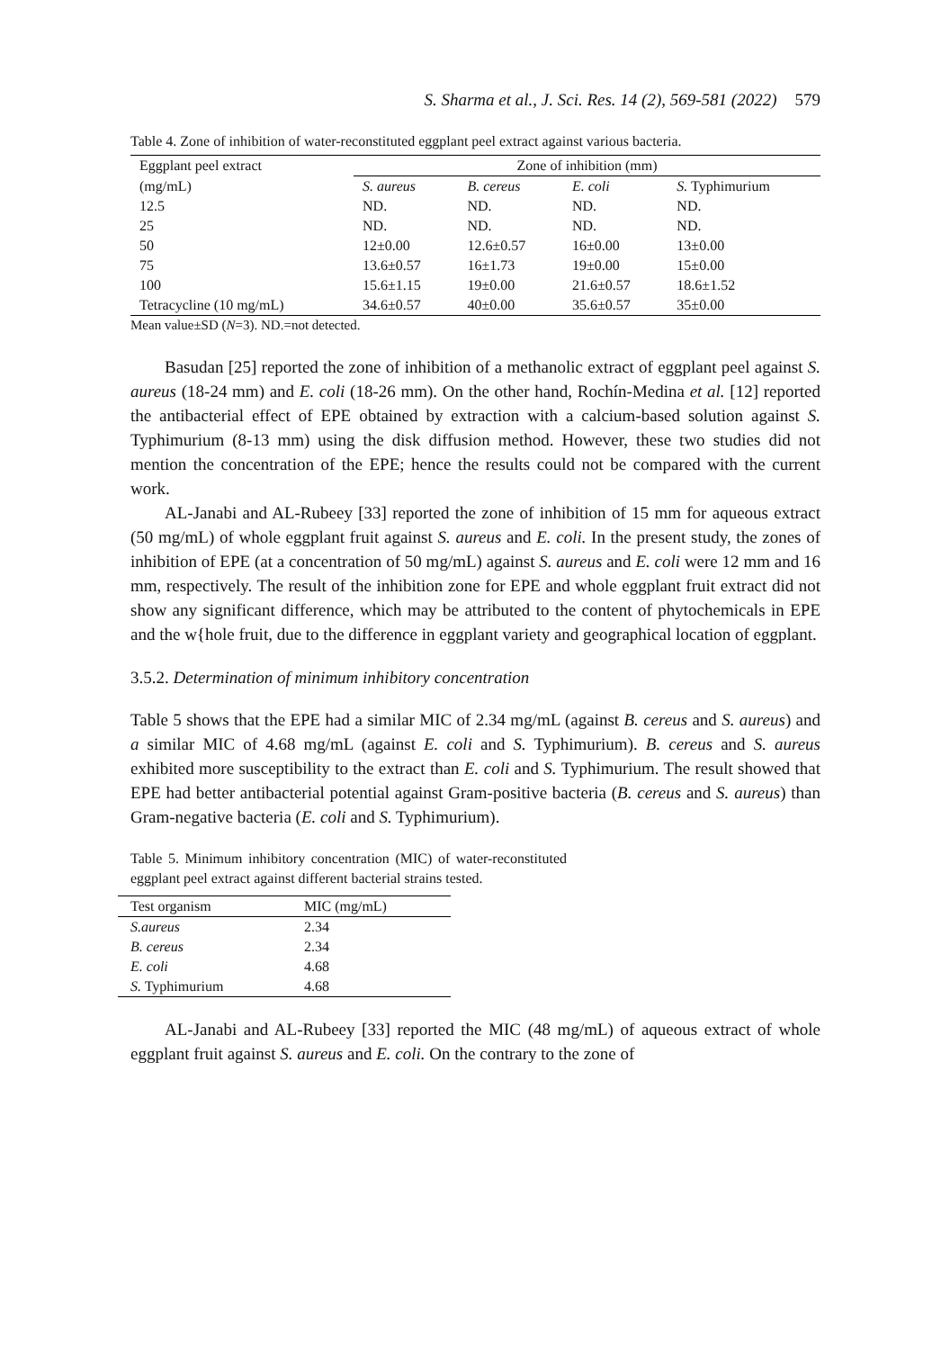S. Sharma et al., J. Sci. Res. 14 (2), 569-581 (2022) 579
Table 4. Zone of inhibition of water-reconstituted eggplant peel extract against various bacteria.
| Eggplant peel extract | Zone of inhibition (mm) | | | |
| --- | --- | --- | --- | --- |
| (mg/mL) | S. aureus | B. cereus | E. coli | S. Typhimurium |
| 12.5 | ND. | ND. | ND. | ND. |
| 25 | ND. | ND. | ND. | ND. |
| 50 | 12±0.00 | 12.6±0.57 | 16±0.00 | 13±0.00 |
| 75 | 13.6±0.57 | 16±1.73 | 19±0.00 | 15±0.00 |
| 100 | 15.6±1.15 | 19±0.00 | 21.6±0.57 | 18.6±1.52 |
| Tetracycline (10 mg/mL) | 34.6±0.57 | 40±0.00 | 35.6±0.57 | 35±0.00 |
Mean value±SD (N=3). ND.=not detected.
Basudan [25] reported the zone of inhibition of a methanolic extract of eggplant peel against S. aureus (18-24 mm) and E. coli (18-26 mm). On the other hand, Rochín-Medina et al. [12] reported the antibacterial effect of EPE obtained by extraction with a calcium-based solution against S. Typhimurium (8-13 mm) using the disk diffusion method. However, these two studies did not mention the concentration of the EPE; hence the results could not be compared with the current work.
AL-Janabi and AL-Rubeey [33] reported the zone of inhibition of 15 mm for aqueous extract (50 mg/mL) of whole eggplant fruit against S. aureus and E. coli. In the present study, the zones of inhibition of EPE (at a concentration of 50 mg/mL) against S. aureus and E. coli were 12 mm and 16 mm, respectively. The result of the inhibition zone for EPE and whole eggplant fruit extract did not show any significant difference, which may be attributed to the content of phytochemicals in EPE and the w{hole fruit, due to the difference in eggplant variety and geographical location of eggplant.
3.5.2. Determination of minimum inhibitory concentration
Table 5 shows that the EPE had a similar MIC of 2.34 mg/mL (against B. cereus and S. aureus) and a similar MIC of 4.68 mg/mL (against E. coli and S. Typhimurium). B. cereus and S. aureus exhibited more susceptibility to the extract than E. coli and S. Typhimurium. The result showed that EPE had better antibacterial potential against Gram-positive bacteria (B. cereus and S. aureus) than Gram-negative bacteria (E. coli and S. Typhimurium).
Table 5. Minimum inhibitory concentration (MIC) of water-reconstituted eggplant peel extract against different bacterial strains tested.
| Test organism | MIC (mg/mL) |
| --- | --- |
| S.aureus | 2.34 |
| B. cereus | 2.34 |
| E. coli | 4.68 |
| S. Typhimurium | 4.68 |
AL-Janabi and AL-Rubeey [33] reported the MIC (48 mg/mL) of aqueous extract of whole eggplant fruit against S. aureus and E. coli. On the contrary to the zone of